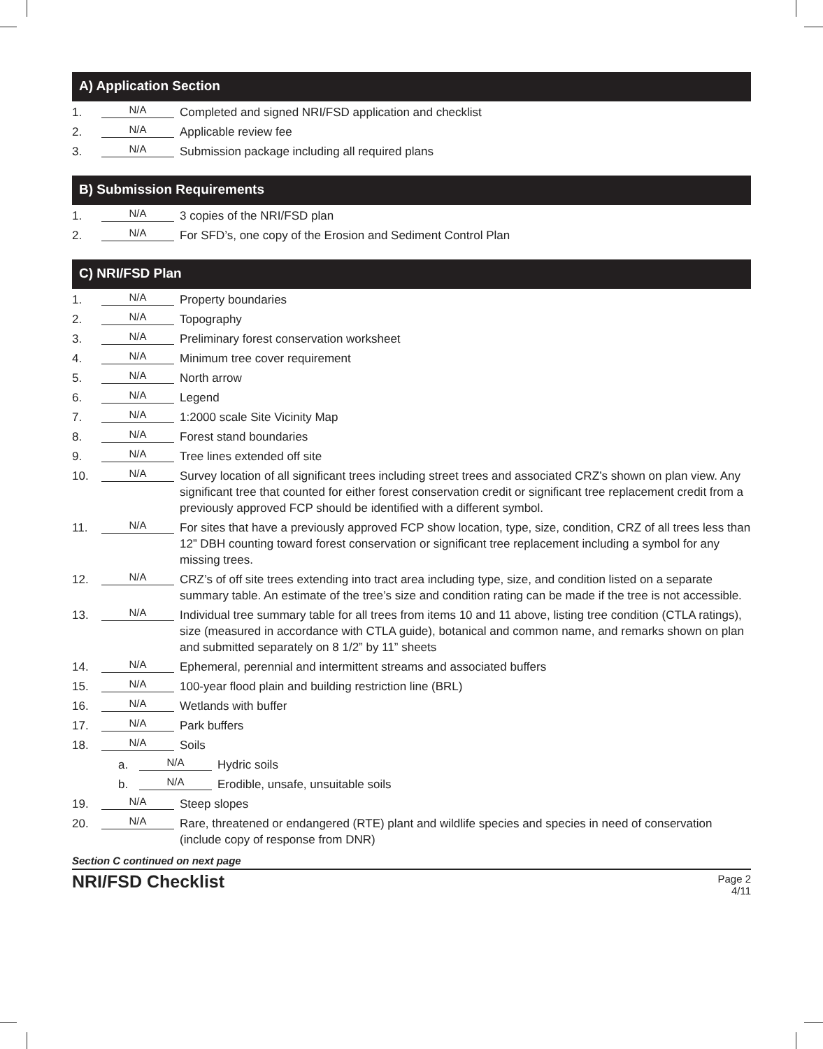A) Application Section
1. N/A Completed and signed NRI/FSD application and checklist
2. N/A Applicable review fee
3. N/A Submission package including all required plans
B) Submission Requirements
1. N/A 3 copies of the NRI/FSD plan
2. N/A For SFD’s, one copy of the Erosion and Sediment Control Plan
C) NRI/FSD Plan
1. N/A Property boundaries
2. N/A Topography
3. N/A Preliminary forest conservation worksheet
4. N/A Minimum tree cover requirement
5. N/A North arrow
6. N/A Legend
7. N/A 1:2000 scale Site Vicinity Map
8. N/A Forest stand boundaries
9. N/A Tree lines extended off site
10. N/A Survey location of all significant trees including street trees and associated CRZ’s shown on plan view. Any significant tree that counted for either forest conservation credit or significant tree replacement credit from a previously approved FCP should be identified with a different symbol.
11. N/A For sites that have a previously approved FCP show location, type, size, condition, CRZ of all trees less than 12” DBH counting toward forest conservation or significant tree replacement including a symbol for any missing trees.
12. N/A CRZ’s of off site trees extending into tract area including type, size, and condition listed on a separate summary table. An estimate of the tree’s size and condition rating can be made if the tree is not accessible.
13. N/A Individual tree summary table for all trees from items 10 and 11 above, listing tree condition (CTLA ratings), size (measured in accordance with CTLA guide), botanical and common name, and remarks shown on plan and submitted separately on 8 1/2” by 11” sheets
14. N/A Ephemeral, perennial and intermittent streams and associated buffers
15. N/A 100-year flood plain and building restriction line (BRL)
16. N/A Wetlands with buffer
17. N/A Park buffers
18. N/A Soils
a. N/A Hydric soils
b. N/A Erodible, unsafe, unsuitable soils
19. N/A Steep slopes
20. N/A Rare, threatened or endangered (RTE) plant and wildlife species and species in need of conservation (include copy of response from DNR)
Section C continued on next page
NRI/FSD Checklist
Page 2
4/11